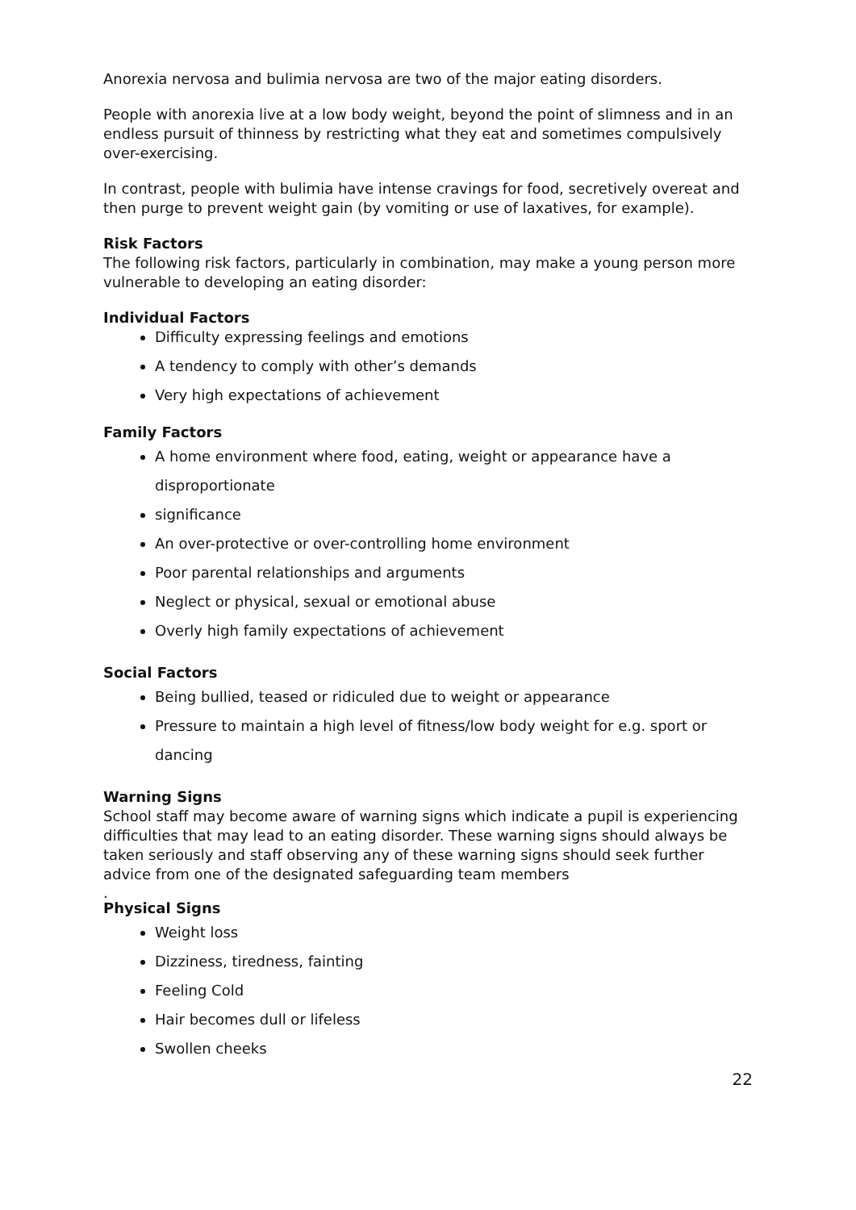Anorexia nervosa and bulimia nervosa are two of the major eating disorders.
People with anorexia live at a low body weight, beyond the point of slimness and in an endless pursuit of thinness by restricting what they eat and sometimes compulsively over-exercising.
In contrast, people with bulimia have intense cravings for food, secretively overeat and then purge to prevent weight gain (by vomiting or use of laxatives, for example).
Risk Factors
The following risk factors, particularly in combination, may make a young person more vulnerable to developing an eating disorder:
Individual Factors
Difficulty expressing feelings and emotions
A tendency to comply with other’s demands
Very high expectations of achievement
Family Factors
A home environment where food, eating, weight or appearance have a disproportionate
significance
An over-protective or over-controlling home environment
Poor parental relationships and arguments
Neglect or physical, sexual or emotional abuse
Overly high family expectations of achievement
Social Factors
Being bullied, teased or ridiculed due to weight or appearance
Pressure to maintain a high level of fitness/low body weight for e.g. sport or dancing
Warning Signs
School staff may become aware of warning signs which indicate a pupil is experiencing difficulties that may lead to an eating disorder. These warning signs should always be taken seriously and staff observing any of these warning signs should seek further advice from one of the designated safeguarding team members
.
Physical Signs
Weight loss
Dizziness, tiredness, fainting
Feeling Cold
Hair becomes dull or lifeless
Swollen cheeks
22